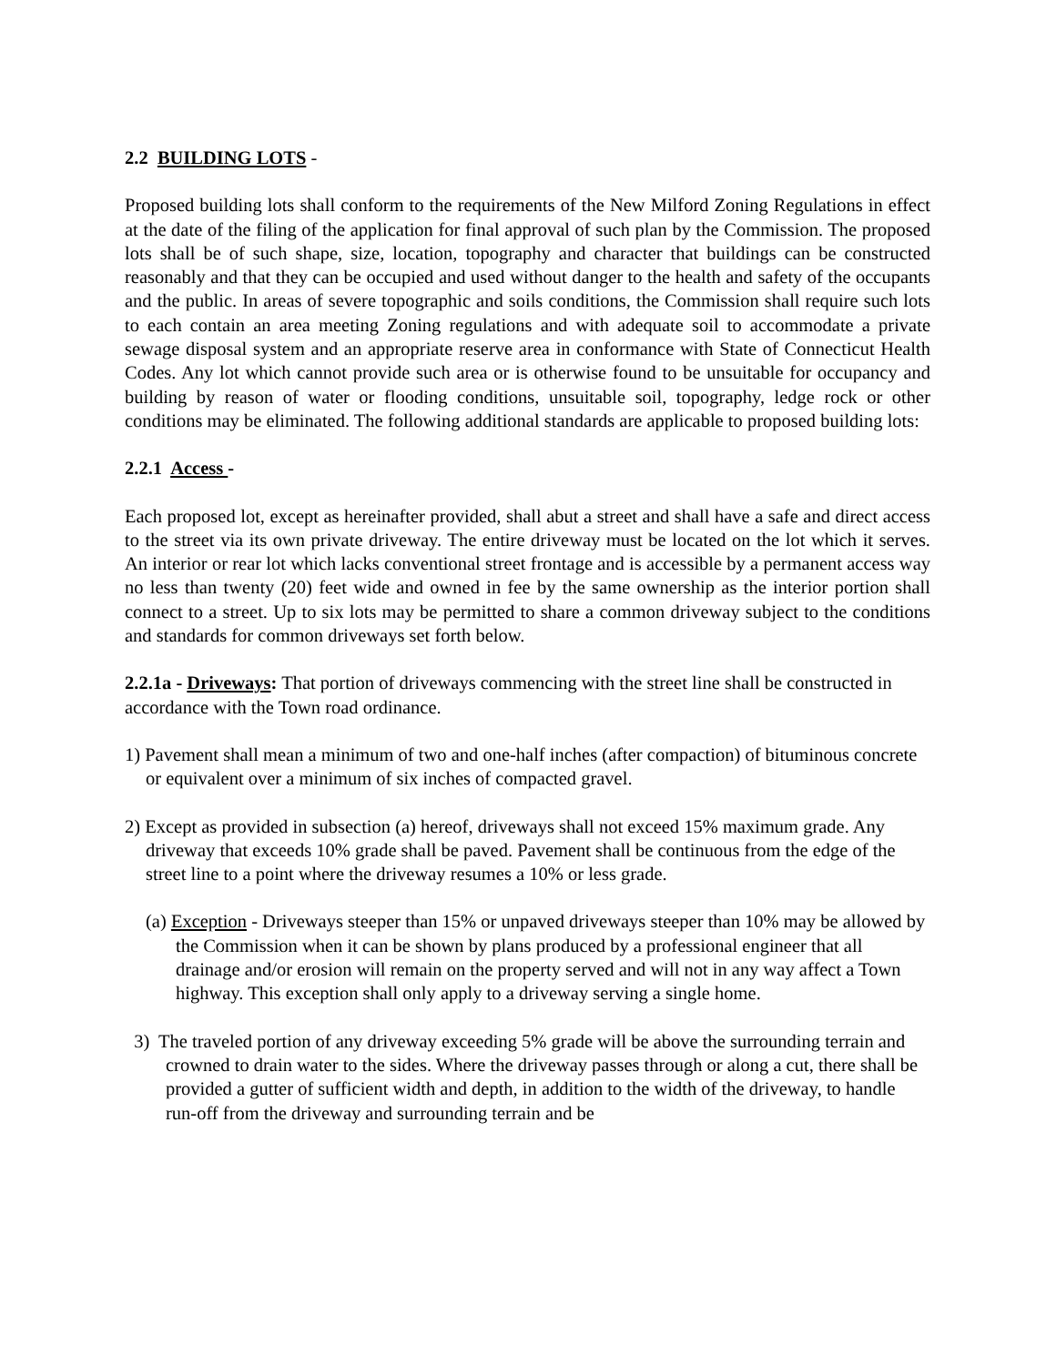2.2 BUILDING LOTS -
Proposed building lots shall conform to the requirements of the New Milford Zoning Regulations in effect at the date of the filing of the application for final approval of such plan by the Commission. The proposed lots shall be of such shape, size, location, topography and character that buildings can be constructed reasonably and that they can be occupied and used without danger to the health and safety of the occupants and the public. In areas of severe topographic and soils conditions, the Commission shall require such lots to each contain an area meeting Zoning regulations and with adequate soil to accommodate a private sewage disposal system and an appropriate reserve area in conformance with State of Connecticut Health Codes. Any lot which cannot provide such area or is otherwise found to be unsuitable for occupancy and building by reason of water or flooding conditions, unsuitable soil, topography, ledge rock or other conditions may be eliminated. The following additional standards are applicable to proposed building lots:
2.2.1 Access -
Each proposed lot, except as hereinafter provided, shall abut a street and shall have a safe and direct access to the street via its own private driveway. The entire driveway must be located on the lot which it serves. An interior or rear lot which lacks conventional street frontage and is accessible by a permanent access way no less than twenty (20) feet wide and owned in fee by the same ownership as the interior portion shall connect to a street. Up to six lots may be permitted to share a common driveway subject to the conditions and standards for common driveways set forth below.
2.2.1a - Driveways: That portion of driveways commencing with the street line shall be constructed in accordance with the Town road ordinance.
1) Pavement shall mean a minimum of two and one-half inches (after compaction) of bituminous concrete or equivalent over a minimum of six inches of compacted gravel.
2) Except as provided in subsection (a) hereof, driveways shall not exceed 15% maximum grade. Any driveway that exceeds 10% grade shall be paved. Pavement shall be continuous from the edge of the street line to a point where the driveway resumes a 10% or less grade.
(a) Exception - Driveways steeper than 15% or unpaved driveways steeper than 10% may be allowed by the Commission when it can be shown by plans produced by a professional engineer that all drainage and/or erosion will remain on the property served and will not in any way affect a Town highway. This exception shall only apply to a driveway serving a single home.
3) The traveled portion of any driveway exceeding 5% grade will be above the surrounding terrain and crowned to drain water to the sides. Where the driveway passes through or along a cut, there shall be provided a gutter of sufficient width and depth, in addition to the width of the driveway, to handle run-off from the driveway and surrounding terrain and be